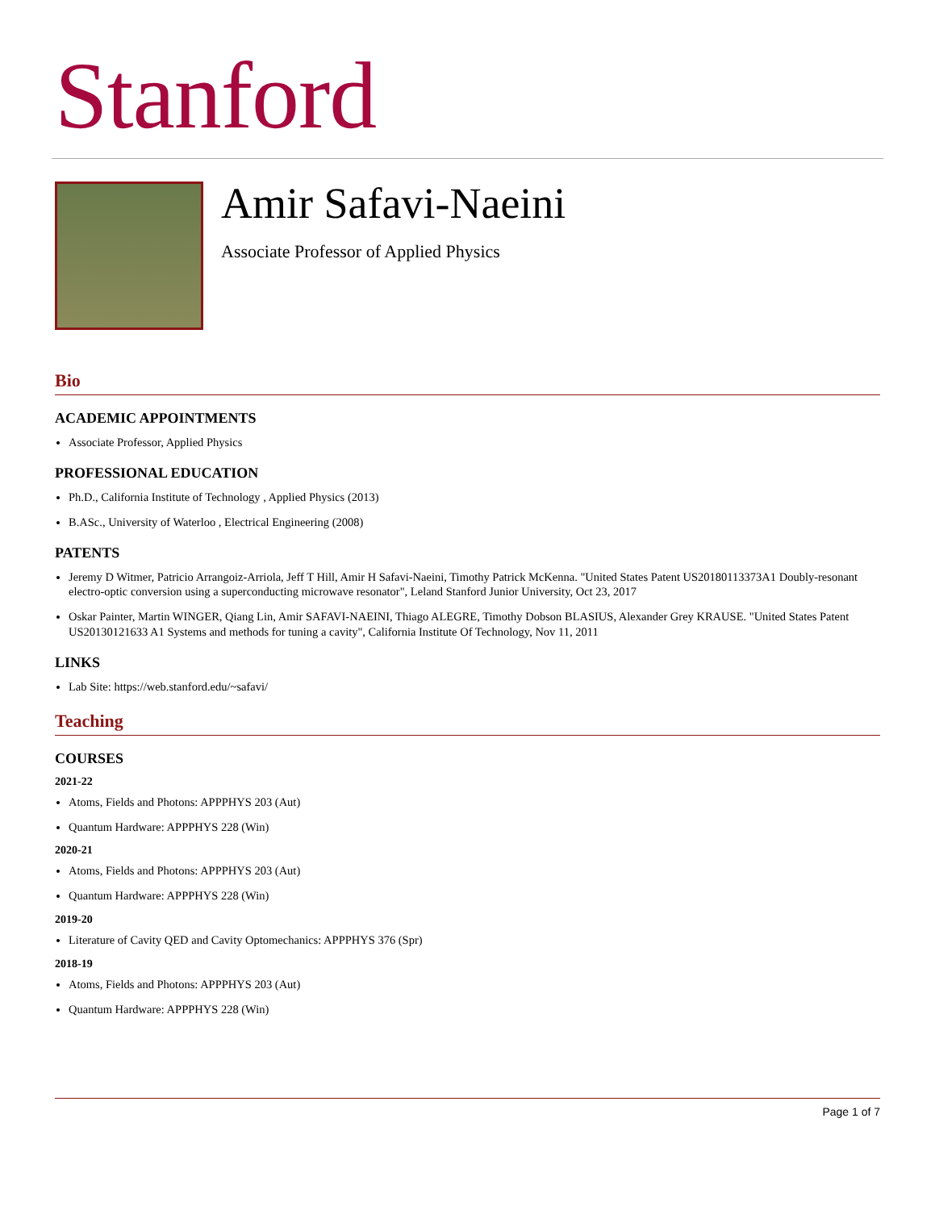Stanford
Amir Safavi-Naeini
Associate Professor of Applied Physics
Bio
ACADEMIC APPOINTMENTS
Associate Professor, Applied Physics
PROFESSIONAL EDUCATION
Ph.D., California Institute of Technology , Applied Physics (2013)
B.ASc., University of Waterloo , Electrical Engineering (2008)
PATENTS
Jeremy D Witmer, Patricio Arrangoiz-Arriola, Jeff T Hill, Amir H Safavi-Naeini, Timothy Patrick McKenna. "United States Patent US20180113373A1 Doubly-resonant electro-optic conversion using a superconducting microwave resonator", Leland Stanford Junior University, Oct 23, 2017
Oskar Painter, Martin WINGER, Qiang Lin, Amir SAFAVI-NAEINI, Thiago ALEGRE, Timothy Dobson BLASIUS, Alexander Grey KRAUSE. "United States Patent US20130121633 A1 Systems and methods for tuning a cavity", California Institute Of Technology, Nov 11, 2011
LINKS
Lab Site: https://web.stanford.edu/~safavi/
Teaching
COURSES
2021-22
Atoms, Fields and Photons: APPPHYS 203 (Aut)
Quantum Hardware: APPPHYS 228 (Win)
2020-21
Atoms, Fields and Photons: APPPHYS 203 (Aut)
Quantum Hardware: APPPHYS 228 (Win)
2019-20
Literature of Cavity QED and Cavity Optomechanics: APPPHYS 376 (Spr)
2018-19
Atoms, Fields and Photons: APPPHYS 203 (Aut)
Quantum Hardware: APPPHYS 228 (Win)
Page 1 of 7